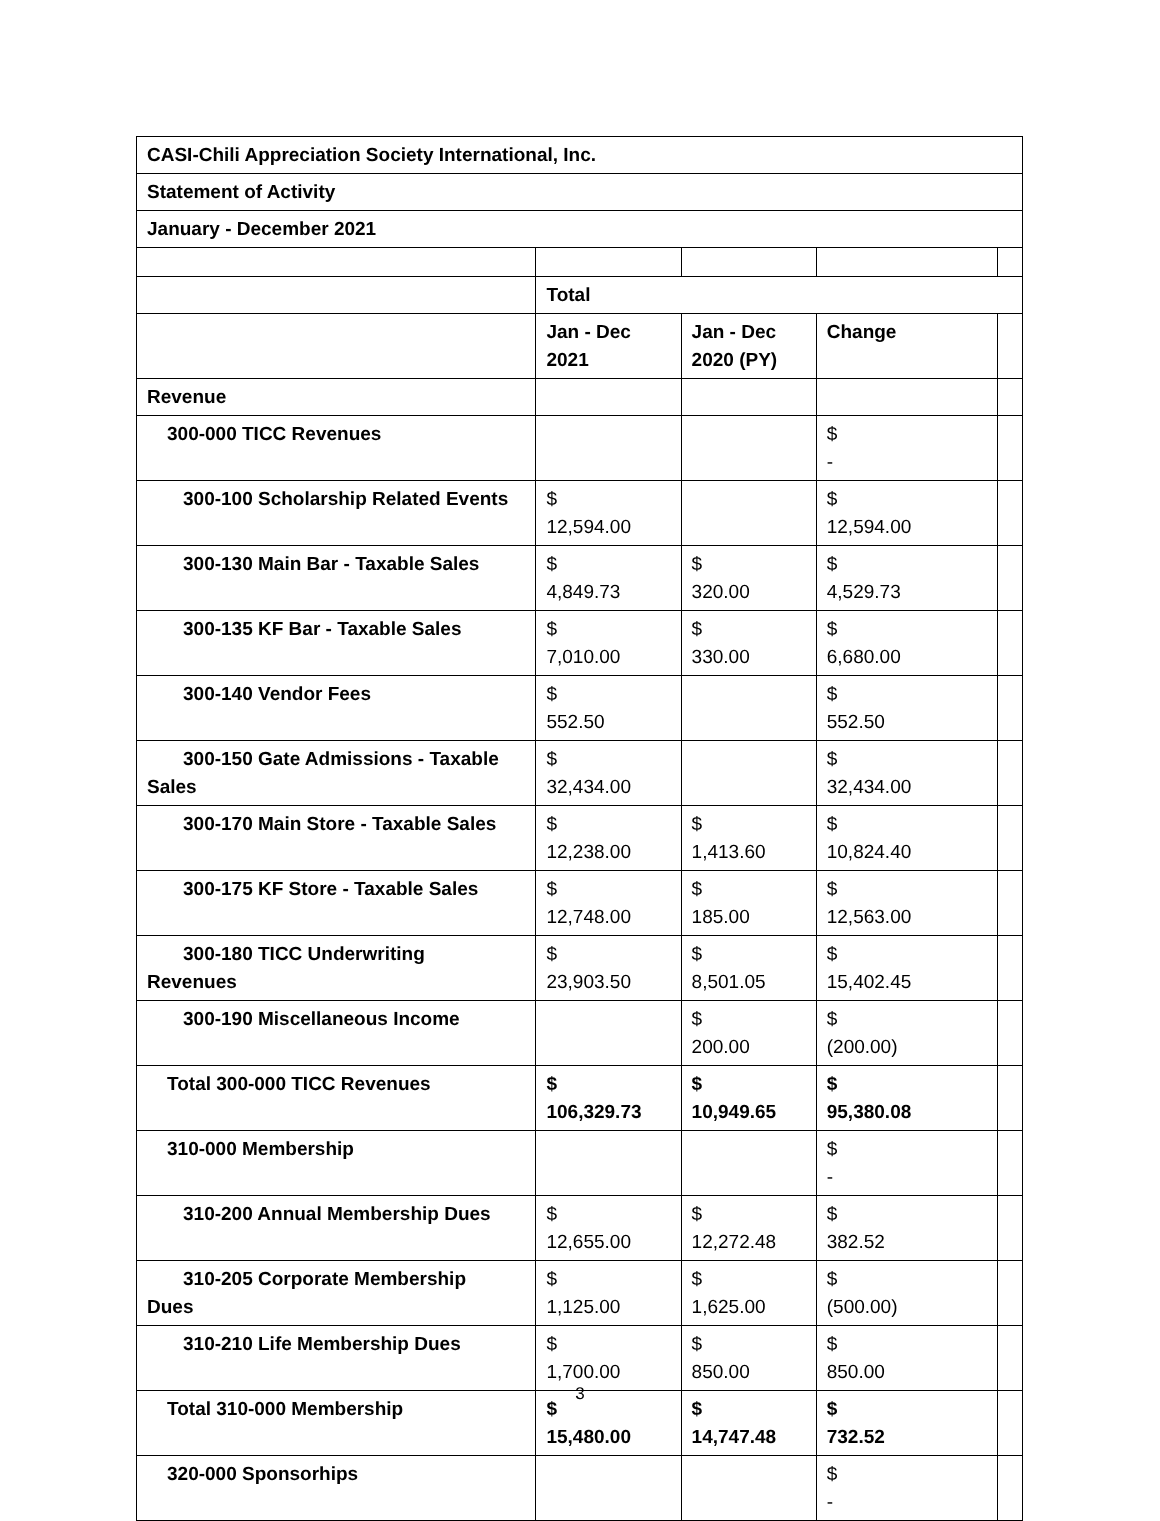| CASI-Chili Appreciation Society International, Inc. | | | | |
| Statement of Activity | | | | |
| January - December 2021 | | | | |
| | Total | | | |
| | Jan - Dec 2021 | Jan - Dec 2020 (PY) | Change | |
| Revenue | | | | |
| 300-000 TICC Revenues | | | $ - | |
| 300-100 Scholarship Related Events | $ 12,594.00 | | $ 12,594.00 | |
| 300-130 Main Bar - Taxable Sales | $ 4,849.73 | $ 320.00 | $ 4,529.73 | |
| 300-135 KF Bar - Taxable Sales | $ 7,010.00 | $ 330.00 | $ 6,680.00 | |
| 300-140 Vendor Fees | $ 552.50 | | $ 552.50 | |
| 300-150 Gate Admissions - Taxable Sales | $ 32,434.00 | | $ 32,434.00 | |
| 300-170 Main Store - Taxable Sales | $ 12,238.00 | $ 1,413.60 | $ 10,824.40 | |
| 300-175 KF Store - Taxable Sales | $ 12,748.00 | $ 185.00 | $ 12,563.00 | |
| 300-180 TICC Underwriting Revenues | $ 23,903.50 | $ 8,501.05 | $ 15,402.45 | |
| 300-190 Miscellaneous Income | | $ 200.00 | $ (200.00) | |
| Total 300-000 TICC Revenues | $ 106,329.73 | $ 10,949.65 | $ 95,380.08 | |
| 310-000 Membership | | | $ - | |
| 310-200 Annual Membership Dues | $ 12,655.00 | $ 12,272.48 | $ 382.52 | |
| 310-205 Corporate Membership Dues | $ 1,125.00 | $ 1,625.00 | $ (500.00) | |
| 310-210 Life Membership Dues | $ 1,700.00 | $ 850.00 | $ 850.00 | |
| Total 310-000 Membership | $ 15,480.00 | $ 14,747.48 | $ 732.52 | |
| 320-000 Sponsorhips | | | $ - | |
3